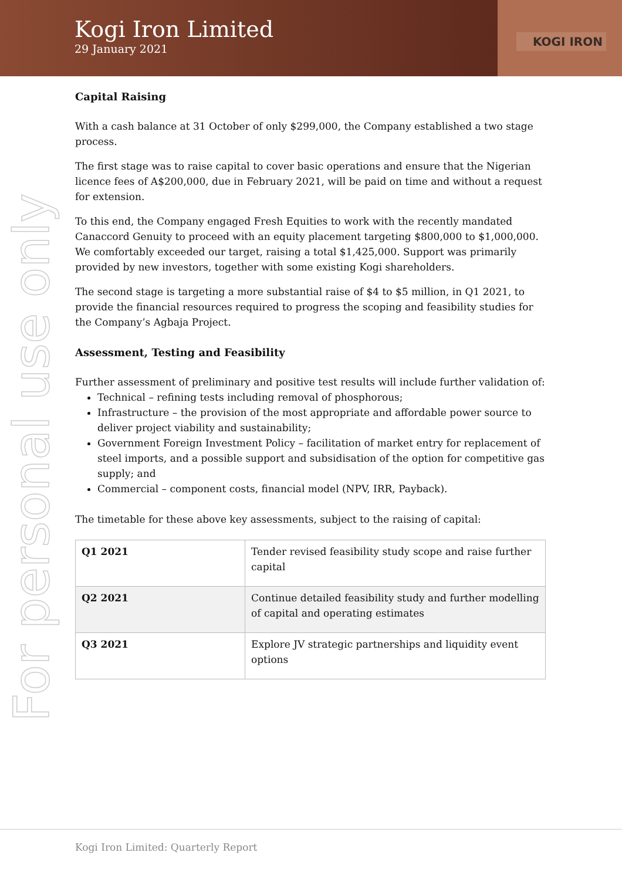Kogi Iron Limited
29 January 2021
KOGI IRON
Capital Raising
With a cash balance at 31 October of only $299,000, the Company established a two stage process.
The first stage was to raise capital to cover basic operations and ensure that the Nigerian licence fees of A$200,000, due in February 2021, will be paid on time and without a request for extension.
To this end, the Company engaged Fresh Equities to work with the recently mandated Canaccord Genuity to proceed with an equity placement targeting $800,000 to $1,000,000. We comfortably exceeded our target, raising a total $1,425,000. Support was primarily provided by new investors, together with some existing Kogi shareholders.
The second stage is targeting a more substantial raise of $4 to $5 million, in Q1 2021, to provide the financial resources required to progress the scoping and feasibility studies for the Company’s Agbaja Project.
Assessment, Testing and Feasibility
Further assessment of preliminary and positive test results will include further validation of:
Technical – refining tests including removal of phosphorous;
Infrastructure – the provision of the most appropriate and affordable power source to deliver project viability and sustainability;
Government Foreign Investment Policy – facilitation of market entry for replacement of steel imports, and a possible support and subsidisation of the option for competitive gas supply; and
Commercial – component costs, financial model (NPV, IRR, Payback).
The timetable for these above key assessments, subject to the raising of capital:
| Q1 2021 | Tender revised feasibility study scope and raise further capital |
| Q2 2021 | Continue detailed feasibility study and further modelling of capital and operating estimates |
| Q3 2021 | Explore JV strategic partnerships and liquidity event options |
For personal use only
Kogi Iron Limited: Quarterly Report